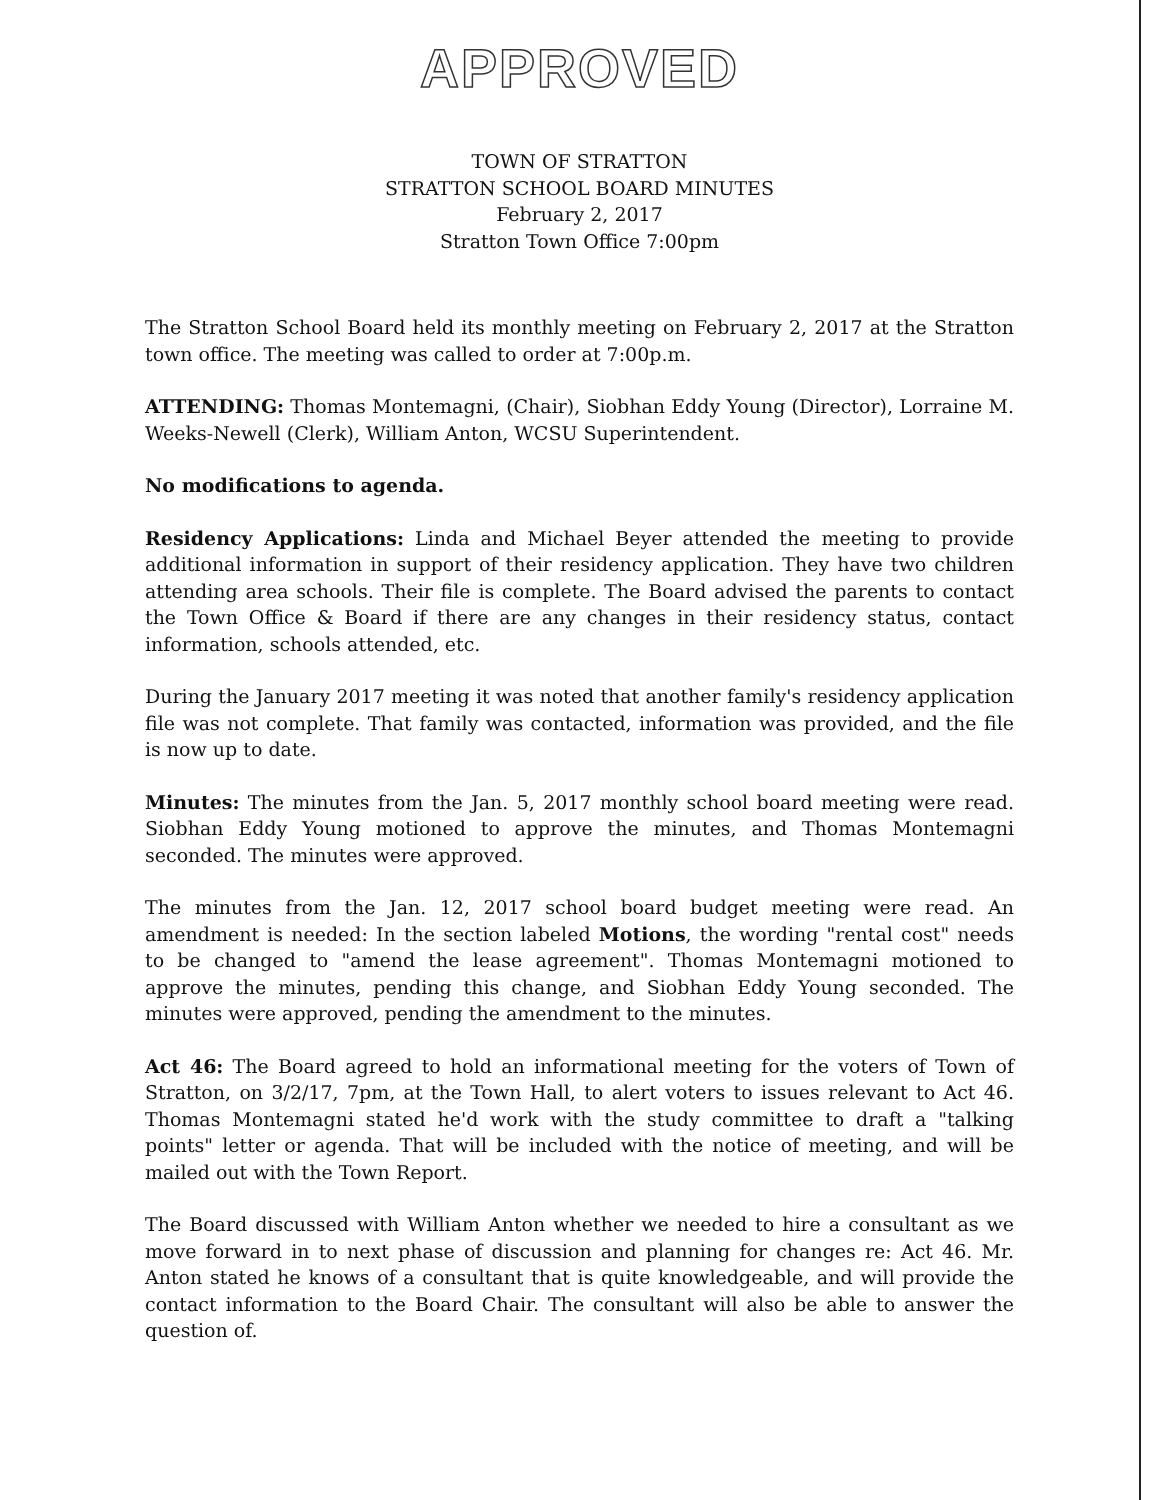APPROVED
TOWN OF STRATTON
STRATTON SCHOOL BOARD MINUTES
February 2, 2017
Stratton Town Office 7:00pm
The Stratton School Board held its monthly meeting on February 2, 2017 at the Stratton town office. The meeting was called to order at 7:00p.m.
ATTENDING: Thomas Montemagni, (Chair), Siobhan Eddy Young (Director), Lorraine M. Weeks-Newell (Clerk), William Anton, WCSU Superintendent.
No modifications to agenda.
Residency Applications: Linda and Michael Beyer attended the meeting to provide additional information in support of their residency application. They have two children attending area schools. Their file is complete. The Board advised the parents to contact the Town Office & Board if there are any changes in their residency status, contact information, schools attended, etc.
During the January 2017 meeting it was noted that another family's residency application file was not complete. That family was contacted, information was provided, and the file is now up to date.
Minutes: The minutes from the Jan. 5, 2017 monthly school board meeting were read. Siobhan Eddy Young motioned to approve the minutes, and Thomas Montemagni seconded. The minutes were approved.
The minutes from the Jan. 12, 2017 school board budget meeting were read. An amendment is needed: In the section labeled Motions, the wording "rental cost" needs to be changed to "amend the lease agreement". Thomas Montemagni motioned to approve the minutes, pending this change, and Siobhan Eddy Young seconded. The minutes were approved, pending the amendment to the minutes.
Act 46: The Board agreed to hold an informational meeting for the voters of Town of Stratton, on 3/2/17, 7pm, at the Town Hall, to alert voters to issues relevant to Act 46. Thomas Montemagni stated he'd work with the study committee to draft a "talking points" letter or agenda. That will be included with the notice of meeting, and will be mailed out with the Town Report.
The Board discussed with William Anton whether we needed to hire a consultant as we move forward in to next phase of discussion and planning for changes re: Act 46. Mr. Anton stated he knows of a consultant that is quite knowledgeable, and will provide the contact information to the Board Chair. The consultant will also be able to answer the question of.